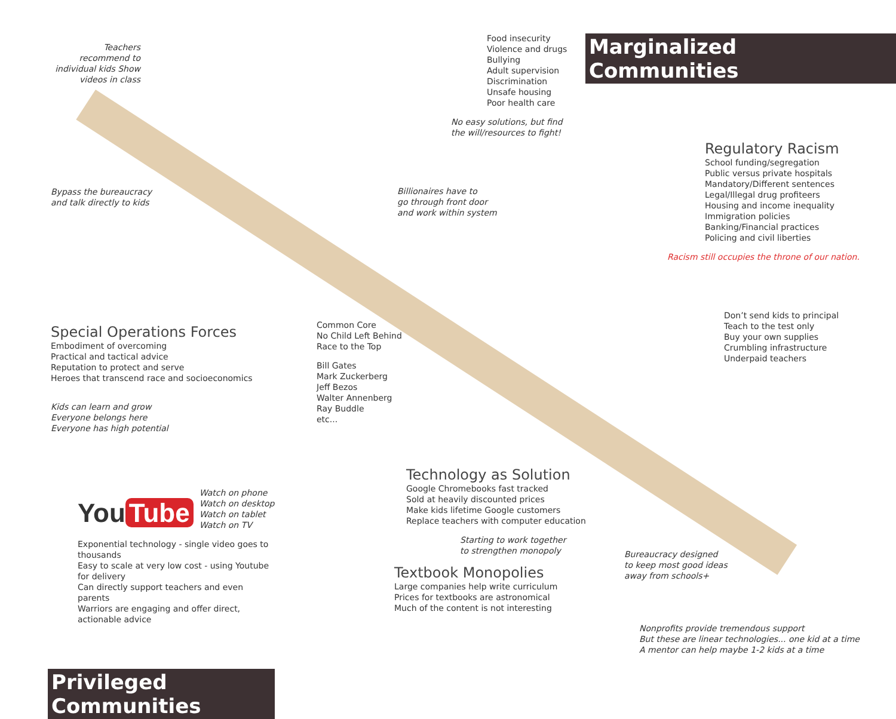Teachers recommend to individual kids Show videos in class
Bypass the bureaucracy
and talk directly to kids
Special Operations Forces
Embodiment of overcoming
Practical and tactical advice
Reputation to protect and serve
Heroes that transcend race and socioeconomics
Kids can learn and grow
Everyone belongs here
Everyone has high potential
You Tube
Watch on phone
Watch on desktop
Watch on tablet
Watch on TV
Exponential technology - single video goes to thousands
Easy to scale at very low cost - using Youtube for delivery
Can directly support teachers and even parents
Warriors are engaging and offer direct, actionable advice
Privileged Communities
Food insecurity
Violence and drugs
Bullying
Adult supervision
Discrimination
Unsafe housing
Poor health care
No easy solutions, but find the will/resources to fight!
Billionaires have to
go through front door
and work within system
Common Core
No Child Left Behind
Race to the Top
Bill Gates
Mark Zuckerberg
Jeff Bezos
Walter Annenberg
Ray Buddle
etc...
Technology as Solution
Google Chromebooks fast tracked
Sold at heavily discounted prices
Make kids lifetime Google customers
Replace teachers with computer education
Starting to work together
to strengthen monopoly
Textbook Monopolies
Large companies help write curriculum
Prices for textbooks are astronomical
Much of the content is not interesting
Marginalized Communities
Regulatory Racism
School funding/segregation
Public versus private hospitals
Mandatory/Different sentences
Legal/Illegal drug profiteers
Housing and income inequality
Immigration policies
Banking/Financial practices
Policing and civil liberties
Racism still occupies the throne of our nation.
Don’t send kids to principal
Teach to the test only
Buy your own supplies
Crumbling infrastructure
Underpaid teachers
Bureaucracy designed
to keep most good ideas
away from schools+
Nonprofits provide tremendous support
But these are linear technologies... one kid at a time
A mentor can help maybe 1-2 kids at a time